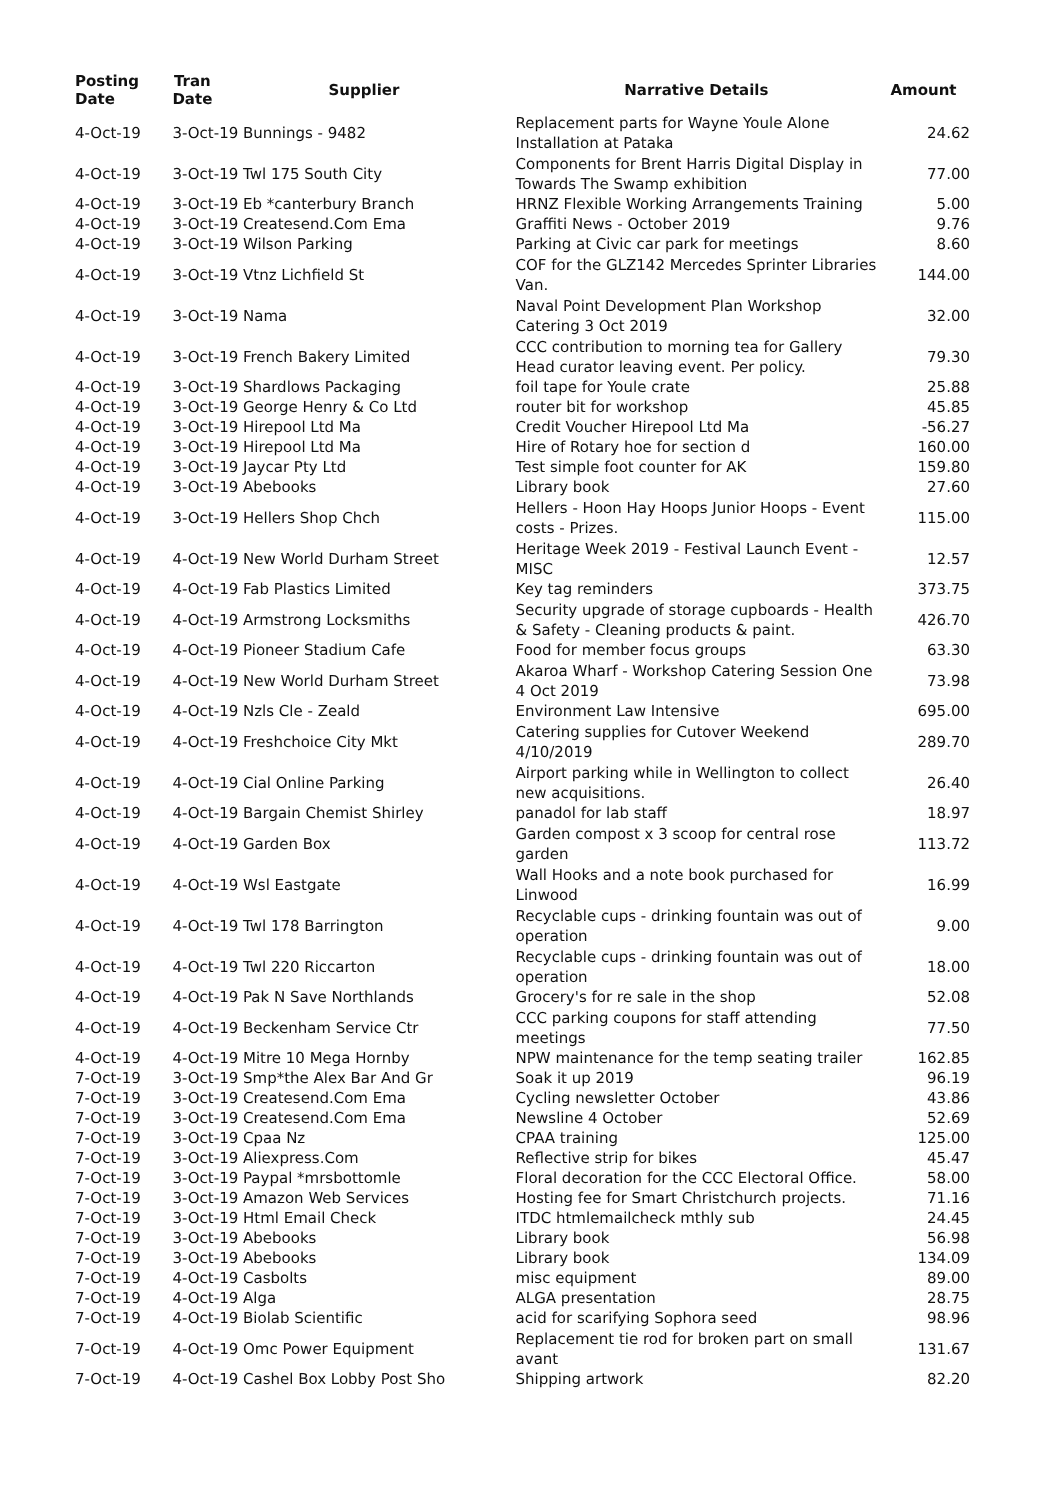| Posting Date | Tran Date | Supplier | Narrative Details | Amount |
| --- | --- | --- | --- | --- |
| 4-Oct-19 | 3-Oct-19 Bunnings - 9482 | | Replacement parts for Wayne Youle Alone Installation at Pataka | 24.62 |
| 4-Oct-19 | 3-Oct-19 Twl 175 South City | | Components for Brent Harris Digital Display in Towards The Swamp exhibition | 77.00 |
| 4-Oct-19 | 3-Oct-19 Eb *canterbury Branch | | HRNZ Flexible Working Arrangements Training | 5.00 |
| 4-Oct-19 | 3-Oct-19 Createsend.Com Ema | | Graffiti News - October 2019 | 9.76 |
| 4-Oct-19 | 3-Oct-19 Wilson Parking | | Parking at Civic car park for meetings | 8.60 |
| 4-Oct-19 | 3-Oct-19 Vtnz Lichfield St | | COF for the GLZ142 Mercedes Sprinter Libraries Van. | 144.00 |
| 4-Oct-19 | 3-Oct-19 Nama | | Naval Point Development Plan Workshop Catering 3 Oct 2019 | 32.00 |
| 4-Oct-19 | 3-Oct-19 French Bakery Limited | | CCC contribution to morning tea for Gallery Head curator leaving event. Per policy. | 79.30 |
| 4-Oct-19 | 3-Oct-19 Shardlows Packaging | | foil tape for Youle crate | 25.88 |
| 4-Oct-19 | 3-Oct-19 George Henry & Co Ltd | | router bit for workshop | 45.85 |
| 4-Oct-19 | 3-Oct-19 Hirepool Ltd Ma | | Credit Voucher Hirepool Ltd Ma | -56.27 |
| 4-Oct-19 | 3-Oct-19 Hirepool Ltd Ma | | Hire of Rotary hoe for section d | 160.00 |
| 4-Oct-19 | 3-Oct-19 Jaycar Pty Ltd | | Test simple foot counter for AK | 159.80 |
| 4-Oct-19 | 3-Oct-19 Abebooks | | Library book | 27.60 |
| 4-Oct-19 | 3-Oct-19 Hellers Shop Chch | | Hellers - Hoon Hay Hoops Junior Hoops - Event costs - Prizes. | 115.00 |
| 4-Oct-19 | 4-Oct-19 New World Durham Street | | Heritage Week 2019 - Festival Launch Event - MISC | 12.57 |
| 4-Oct-19 | 4-Oct-19 Fab Plastics Limited | | Key tag reminders | 373.75 |
| 4-Oct-19 | 4-Oct-19 Armstrong Locksmiths | | Security upgrade of storage cupboards - Health & Safety - Cleaning products & paint. | 426.70 |
| 4-Oct-19 | 4-Oct-19 Pioneer Stadium Cafe | | Food for member focus groups | 63.30 |
| 4-Oct-19 | 4-Oct-19 New World Durham Street | | Akaroa Wharf - Workshop Catering Session One 4 Oct 2019 | 73.98 |
| 4-Oct-19 | 4-Oct-19 Nzls Cle - Zeald | | Environment Law Intensive | 695.00 |
| 4-Oct-19 | 4-Oct-19 Freshchoice City Mkt | | Catering supplies for Cutover Weekend 4/10/2019 | 289.70 |
| 4-Oct-19 | 4-Oct-19 Cial Online Parking | | Airport parking while in Wellington to collect new acquisitions. | 26.40 |
| 4-Oct-19 | 4-Oct-19 Bargain Chemist Shirley | | panadol for lab staff | 18.97 |
| 4-Oct-19 | 4-Oct-19 Garden Box | | Garden compost x 3 scoop for central rose garden | 113.72 |
| 4-Oct-19 | 4-Oct-19 Wsl Eastgate | | Wall Hooks and a note book purchased for Linwood | 16.99 |
| 4-Oct-19 | 4-Oct-19 Twl 178 Barrington | | Recyclable cups - drinking fountain was out of operation | 9.00 |
| 4-Oct-19 | 4-Oct-19 Twl 220 Riccarton | | Recyclable cups - drinking fountain was out of operation | 18.00 |
| 4-Oct-19 | 4-Oct-19 Pak N Save Northlands | | Grocery's for re sale in the shop | 52.08 |
| 4-Oct-19 | 4-Oct-19 Beckenham Service Ctr | | CCC parking coupons for staff attending meetings | 77.50 |
| 4-Oct-19 | 4-Oct-19 Mitre 10 Mega Hornby | | NPW maintenance for the temp seating trailer | 162.85 |
| 7-Oct-19 | 3-Oct-19 Smp*the Alex Bar And Gr | | Soak it up 2019 | 96.19 |
| 7-Oct-19 | 3-Oct-19 Createsend.Com Ema | | Cycling newsletter October | 43.86 |
| 7-Oct-19 | 3-Oct-19 Createsend.Com Ema | | Newsline 4 October | 52.69 |
| 7-Oct-19 | 3-Oct-19 Cpaa Nz | | CPAA training | 125.00 |
| 7-Oct-19 | 3-Oct-19 Aliexpress.Com | | Reflective strip for bikes | 45.47 |
| 7-Oct-19 | 3-Oct-19 Paypal *mrsbottomle | | Floral decoration for the CCC Electoral Office. | 58.00 |
| 7-Oct-19 | 3-Oct-19 Amazon Web Services | | Hosting fee for Smart Christchurch projects. | 71.16 |
| 7-Oct-19 | 3-Oct-19 Html Email Check | | ITDC htmlemailcheck mthly sub | 24.45 |
| 7-Oct-19 | 3-Oct-19 Abebooks | | Library book | 56.98 |
| 7-Oct-19 | 3-Oct-19 Abebooks | | Library book | 134.09 |
| 7-Oct-19 | 4-Oct-19 Casbolts | | misc equipment | 89.00 |
| 7-Oct-19 | 4-Oct-19 Alga | | ALGA presentation | 28.75 |
| 7-Oct-19 | 4-Oct-19 Biolab Scientific | | acid for scarifying Sophora seed | 98.96 |
| 7-Oct-19 | 4-Oct-19 Omc Power Equipment | | Replacement tie rod for broken part on small avant | 131.67 |
| 7-Oct-19 | 4-Oct-19 Cashel Box Lobby Post Sho | | Shipping artwork | 82.20 |